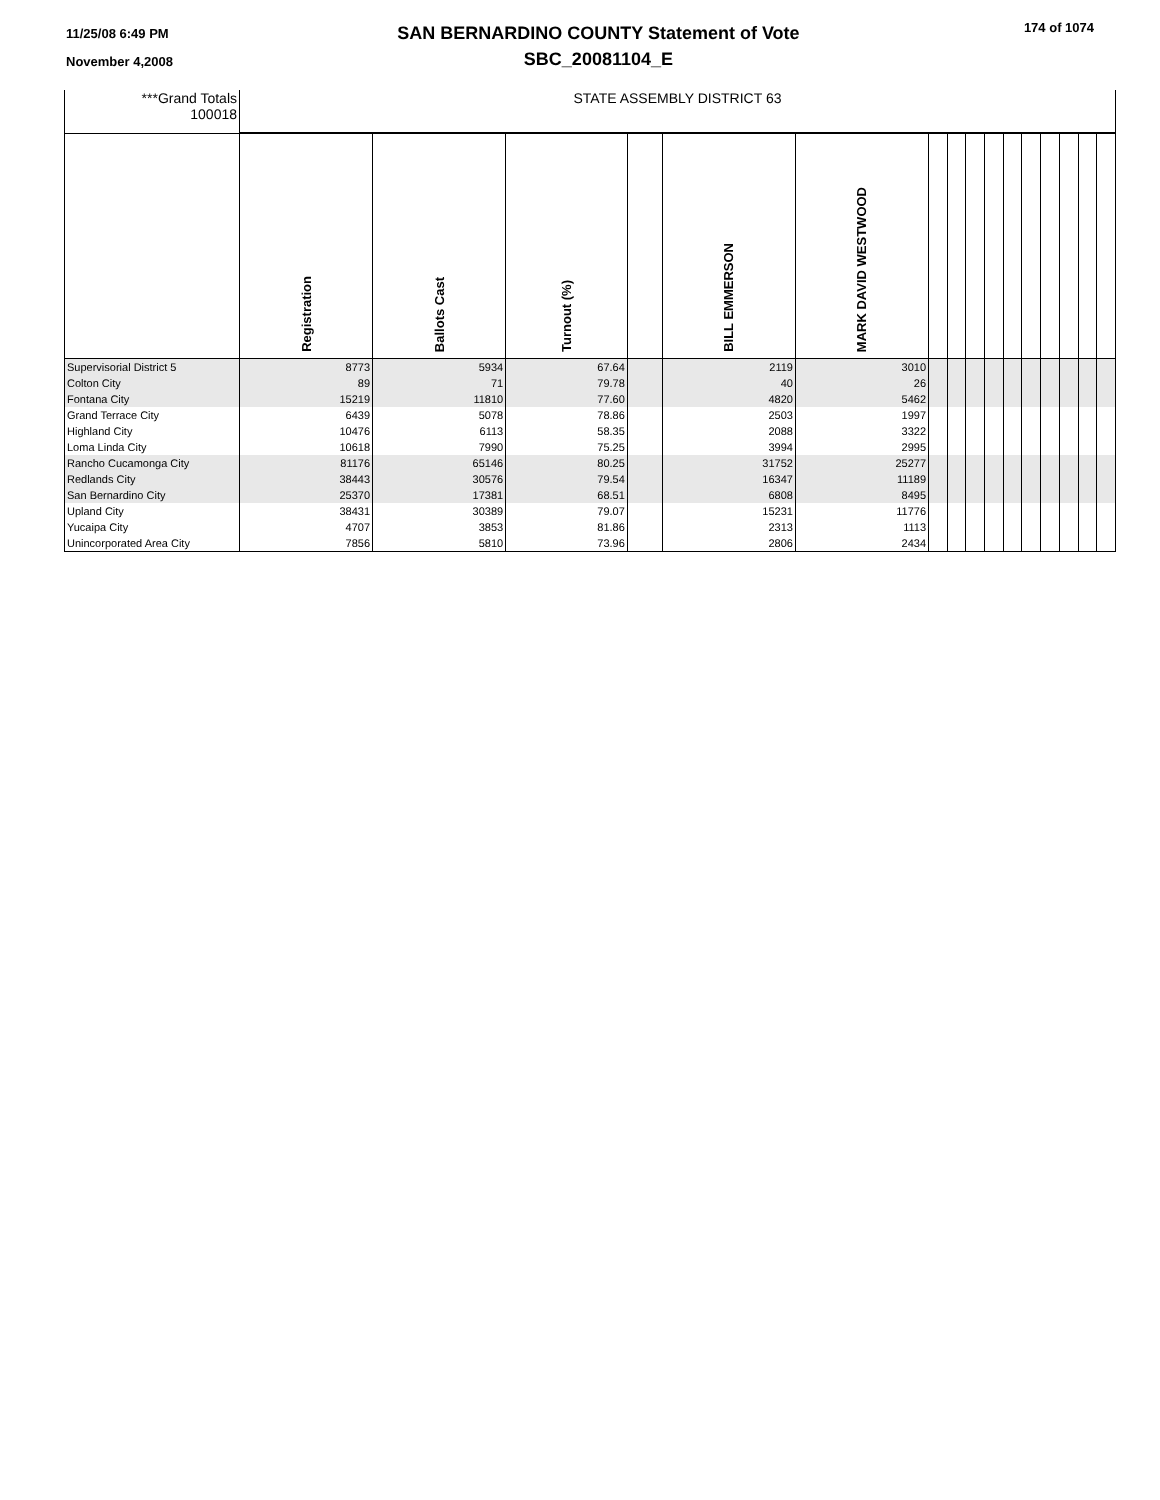11/25/08 6:49 PM
November 4,2008
SAN BERNARDINO COUNTY Statement of Vote
SBC_20081104_E
174 of 1074
| ***Grand Totals 100018 | STATE ASSEMBLY DISTRICT 63 | | | | | | | | | | | | | | | |
| | Registration | Ballots Cast | Turnout (%) | | BILL EMMERSON | MARK DAVID WESTWOOD | | | | | | | | | | |
| Supervisorial District 5 | 8773 | 5934 | 67.64 | | 2119 | 3010 | | | | | | | | | | |
| Colton City | 89 | 71 | 79.78 | | 40 | 26 | | | | | | | | | | |
| Fontana City | 15219 | 11810 | 77.60 | | 4820 | 5462 | | | | | | | | | | |
| Grand Terrace City | 6439 | 5078 | 78.86 | | 2503 | 1997 | | | | | | | | | | |
| Highland City | 10476 | 6113 | 58.35 | | 2088 | 3322 | | | | | | | | | | |
| Loma Linda City | 10618 | 7990 | 75.25 | | 3994 | 2995 | | | | | | | | | | |
| Rancho Cucamonga City | 81176 | 65146 | 80.25 | | 31752 | 25277 | | | | | | | | | | |
| Redlands City | 38443 | 30576 | 79.54 | | 16347 | 11189 | | | | | | | | | | |
| San Bernardino City | 25370 | 17381 | 68.51 | | 6808 | 8495 | | | | | | | | | | |
| Upland City | 38431 | 30389 | 79.07 | | 15231 | 11776 | | | | | | | | | | |
| Yucaipa City | 4707 | 3853 | 81.86 | | 2313 | 1113 | | | | | | | | | | |
| Unincorporated Area City | 7856 | 5810 | 73.96 | | 2806 | 2434 | | | | | | | | | | |